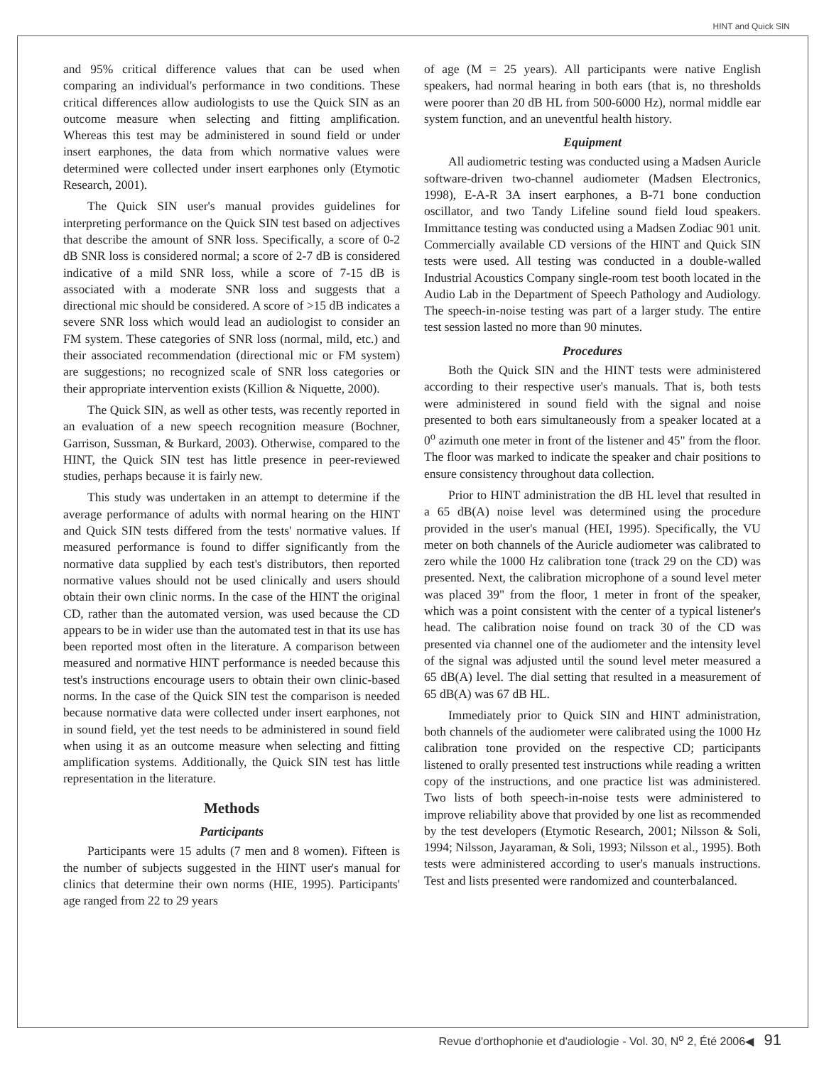HINT and Quick SIN
and 95% critical difference values that can be used when comparing an individual's performance in two conditions. These critical differences allow audiologists to use the Quick SIN as an outcome measure when selecting and fitting amplification. Whereas this test may be administered in sound field or under insert earphones, the data from which normative values were determined were collected under insert earphones only (Etymotic Research, 2001).
The Quick SIN user's manual provides guidelines for interpreting performance on the Quick SIN test based on adjectives that describe the amount of SNR loss. Specifically, a score of 0-2 dB SNR loss is considered normal; a score of 2-7 dB is considered indicative of a mild SNR loss, while a score of 7-15 dB is associated with a moderate SNR loss and suggests that a directional mic should be considered. A score of >15 dB indicates a severe SNR loss which would lead an audiologist to consider an FM system. These categories of SNR loss (normal, mild, etc.) and their associated recommendation (directional mic or FM system) are suggestions; no recognized scale of SNR loss categories or their appropriate intervention exists (Killion & Niquette, 2000).
The Quick SIN, as well as other tests, was recently reported in an evaluation of a new speech recognition measure (Bochner, Garrison, Sussman, & Burkard, 2003). Otherwise, compared to the HINT, the Quick SIN test has little presence in peer-reviewed studies, perhaps because it is fairly new.
This study was undertaken in an attempt to determine if the average performance of adults with normal hearing on the HINT and Quick SIN tests differed from the tests' normative values. If measured performance is found to differ significantly from the normative data supplied by each test's distributors, then reported normative values should not be used clinically and users should obtain their own clinic norms. In the case of the HINT the original CD, rather than the automated version, was used because the CD appears to be in wider use than the automated test in that its use has been reported most often in the literature. A comparison between measured and normative HINT performance is needed because this test's instructions encourage users to obtain their own clinic-based norms. In the case of the Quick SIN test the comparison is needed because normative data were collected under insert earphones, not in sound field, yet the test needs to be administered in sound field when using it as an outcome measure when selecting and fitting amplification systems. Additionally, the Quick SIN test has little representation in the literature.
Methods
Participants
Participants were 15 adults (7 men and 8 women). Fifteen is the number of subjects suggested in the HINT user's manual for clinics that determine their own norms (HIE, 1995). Participants' age ranged from 22 to 29 years
of age (M = 25 years). All participants were native English speakers, had normal hearing in both ears (that is, no thresholds were poorer than 20 dB HL from 500-6000 Hz), normal middle ear system function, and an uneventful health history.
Equipment
All audiometric testing was conducted using a Madsen Auricle software-driven two-channel audiometer (Madsen Electronics, 1998), E-A-R 3A insert earphones, a B-71 bone conduction oscillator, and two Tandy Lifeline sound field loud speakers. Immittance testing was conducted using a Madsen Zodiac 901 unit. Commercially available CD versions of the HINT and Quick SIN tests were used. All testing was conducted in a double-walled Industrial Acoustics Company single-room test booth located in the Audio Lab in the Department of Speech Pathology and Audiology. The speech-in-noise testing was part of a larger study. The entire test session lasted no more than 90 minutes.
Procedures
Both the Quick SIN and the HINT tests were administered according to their respective user's manuals. That is, both tests were administered in sound field with the signal and noise presented to both ears simultaneously from a speaker located at a 0<sup>o</sup> azimuth one meter in front of the listener and 45" from the floor. The floor was marked to indicate the speaker and chair positions to ensure consistency throughout data collection.
Prior to HINT administration the dB HL level that resulted in a 65 dB(A) noise level was determined using the procedure provided in the user's manual (HEI, 1995). Specifically, the VU meter on both channels of the Auricle audiometer was calibrated to zero while the 1000 Hz calibration tone (track 29 on the CD) was presented. Next, the calibration microphone of a sound level meter was placed 39" from the floor, 1 meter in front of the speaker, which was a point consistent with the center of a typical listener's head. The calibration noise found on track 30 of the CD was presented via channel one of the audiometer and the intensity level of the signal was adjusted until the sound level meter measured a 65 dB(A) level. The dial setting that resulted in a measurement of 65 dB(A) was 67 dB HL.
Immediately prior to Quick SIN and HINT administration, both channels of the audiometer were calibrated using the 1000 Hz calibration tone provided on the respective CD; participants listened to orally presented test instructions while reading a written copy of the instructions, and one practice list was administered. Two lists of both speech-in-noise tests were administered to improve reliability above that provided by one list as recommended by the test developers (Etymotic Research, 2001; Nilsson & Soli, 1994; Nilsson, Jayaraman, & Soli, 1993; Nilsson et al., 1995). Both tests were administered according to user's manuals instructions. Test and lists presented were randomized and counterbalanced.
Revue d'orthophonie et d'audiologie - Vol. 30, N<sup>o</sup> 2, Été 2006◀ 91